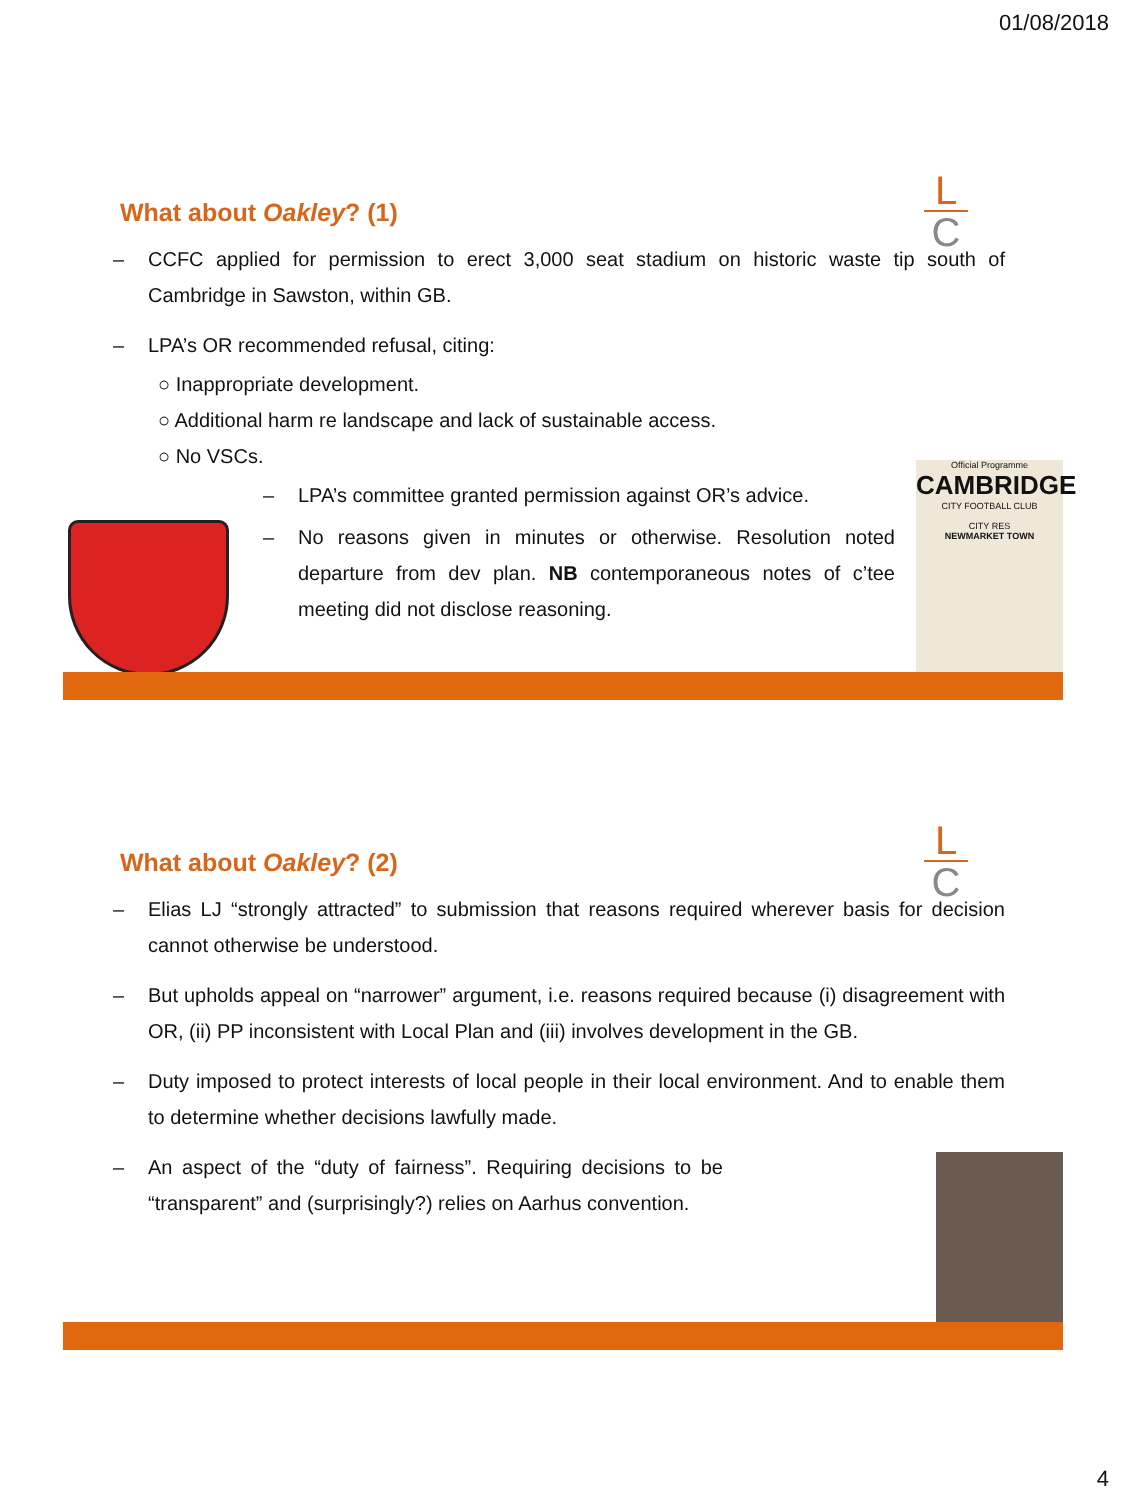01/08/2018
L
C
What about Oakley? (1)
– CCFC applied for permission to erect 3,000 seat stadium on historic waste tip south of Cambridge in Sawston, within GB.
– LPA’s OR recommended refusal, citing:
○ Inappropriate development.
○ Additional harm re landscape and lack of sustainable access.
○ No VSCs.
– LPA’s committee granted permission against OR’s advice.
– No reasons given in minutes or otherwise. Resolution noted departure from dev plan. NB contemporaneous notes of c’tee meeting did not disclose reasoning.
Official Programme
CAMBRIDGE
CITY FOOTBALL CLUB
CITY RES
NEWMARKET TOWN
L
C
What about Oakley? (2)
– Elias LJ “strongly attracted” to submission that reasons required wherever basis for decision cannot otherwise be understood.
– But upholds appeal on “narrower” argument, i.e. reasons required because (i) disagreement with OR, (ii) PP inconsistent with Local Plan and (iii) involves development in the GB.
– Duty imposed to protect interests of local people in their local environment. And to enable them to determine whether decisions lawfully made.
– An aspect of the “duty of fairness”. Requiring decisions to be “transparent” and (surprisingly?) relies on Aarhus convention.
4